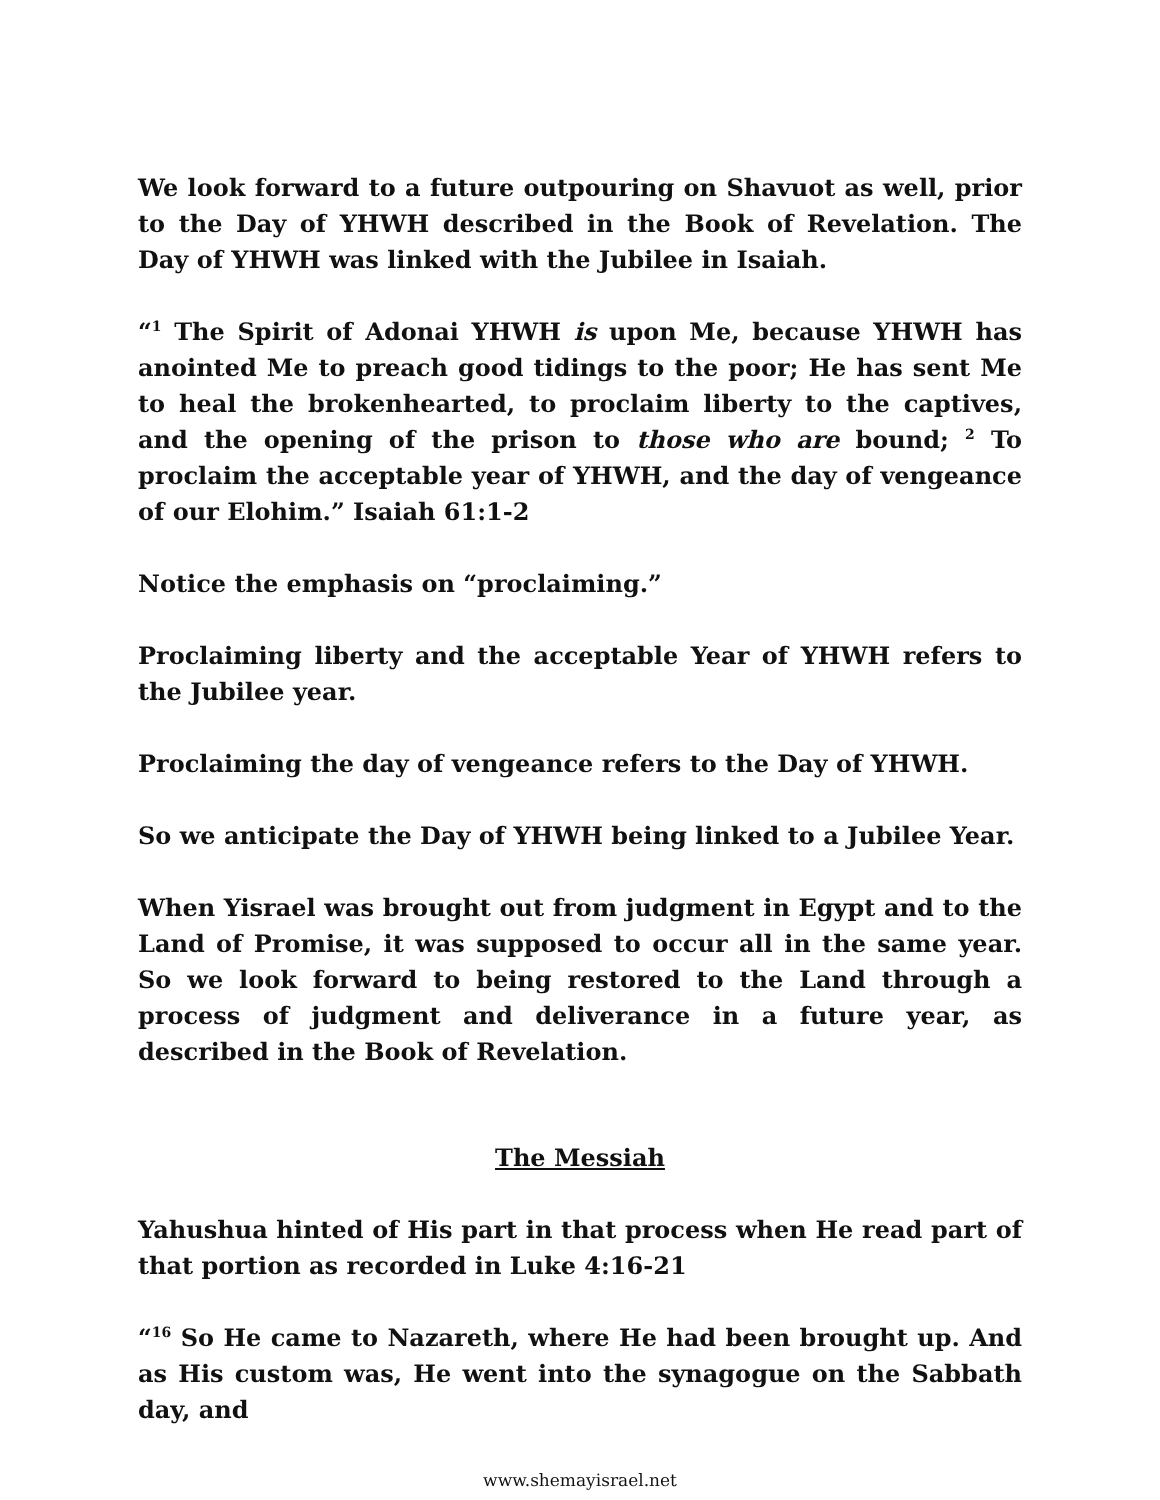We look forward to a future outpouring on Shavuot as well, prior to the Day of YHWH described in the Book of Revelation. The Day of YHWH was linked with the Jubilee in Isaiah.
“<sup>1</sup> The Spirit of Adonai YHWH is upon Me, because YHWH has anointed Me to preach good tidings to the poor; He has sent Me to heal the brokenhearted, to proclaim liberty to the captives, and the opening of the prison to those who are bound; <sup>2</sup> To proclaim the acceptable year of YHWH, and the day of vengeance of our Elohim.” Isaiah 61:1-2
Notice the emphasis on “proclaiming.”
Proclaiming liberty and the acceptable Year of YHWH refers to the Jubilee year.
Proclaiming the day of vengeance refers to the Day of YHWH.
So we anticipate the Day of YHWH being linked to a Jubilee Year.
When Yisrael was brought out from judgment in Egypt and to the Land of Promise, it was supposed to occur all in the same year. So we look forward to being restored to the Land through a process of judgment and deliverance in a future year, as described in the Book of Revelation.
The Messiah
Yahushua hinted of His part in that process when He read part of that portion as recorded in Luke 4:16-21
“<sup>16</sup> So He came to Nazareth, where He had been brought up. And as His custom was, He went into the synagogue on the Sabbath day, and
www.shemayisrael.net